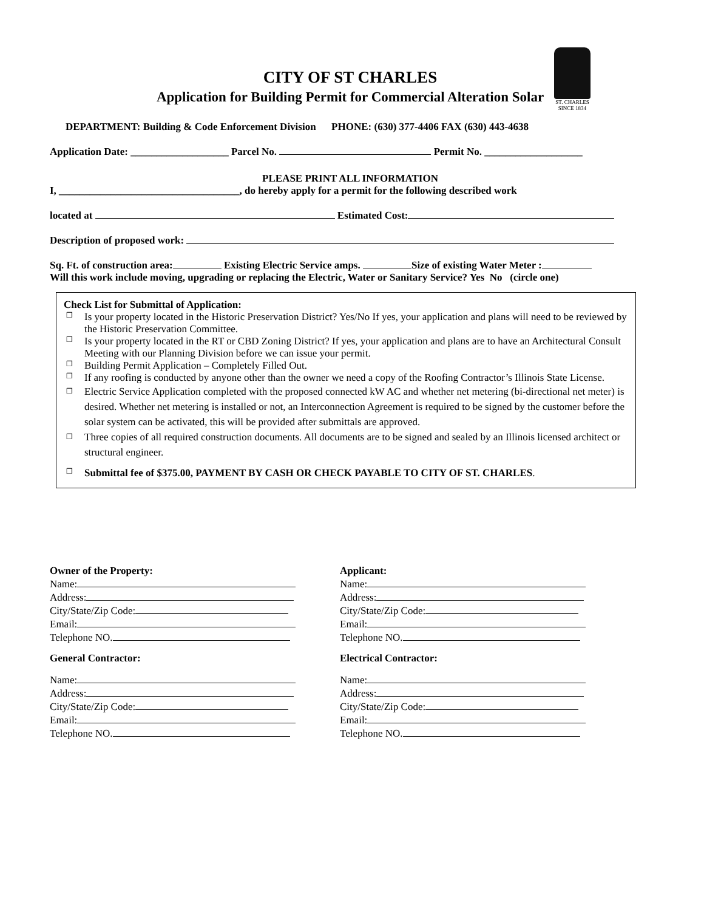ST. CHARLES
SINCE 1834
CITY OF ST CHARLES
Application for Building Permit for Commercial Alteration Solar
DEPARTMENT: Building & Code Enforcement Division PHONE: (630) 377-4406 FAX (630) 443-4638
Application Date: ___________________ Parcel No. Permit No. ___________________
PLEASE PRINT ALL INFORMATION
I, ___________________________________, do hereby apply for a permit for the following described work
located at Estimated Cost:
Description of proposed work:
Sq. Ft. of construction area: Existing Electric Service amps. Size of existing Water Meter :
Will this work include moving, upgrading or replacing the Electric, Water or Sanitary Service? Yes No (circle one)
Check List for Submittal of Application:
❐ Is your property located in the Historic Preservation District? Yes/No If yes, your application and plans will need to be reviewed by the Historic Preservation Committee.
❐ Is your property located in the RT or CBD Zoning District? If yes, your application and plans are to have an Architectural Consult Meeting with our Planning Division before we can issue your permit.
❐ Building Permit Application – Completely Filled Out.
❐ If any roofing is conducted by anyone other than the owner we need a copy of the Roofing Contractor’s Illinois State License.
❐ Electric Service Application completed with the proposed connected kW AC and whether net metering (bi-directional net meter) is desired. Whether net metering is installed or not, an Interconnection Agreement is required to be signed by the customer before the solar system can be activated, this will be provided after submittals are approved.
❐ Three copies of all required construction documents. All documents are to be signed and sealed by an Illinois licensed architect or structural engineer.
❐ Submittal fee of $375.00, PAYMENT BY CASH OR CHECK PAYABLE TO CITY OF ST. CHARLES.
Owner of the Property:
Name:
Address:
City/State/Zip Code:
Email:
Telephone NO.
General Contractor:
Name:
Address:
City/State/Zip Code:
Email:
Telephone NO.
Applicant:
Name:
Address:
City/State/Zip Code:
Email:
Telephone NO.
Electrical Contractor:
Name:
Address:
City/State/Zip Code:
Email:
Telephone NO.